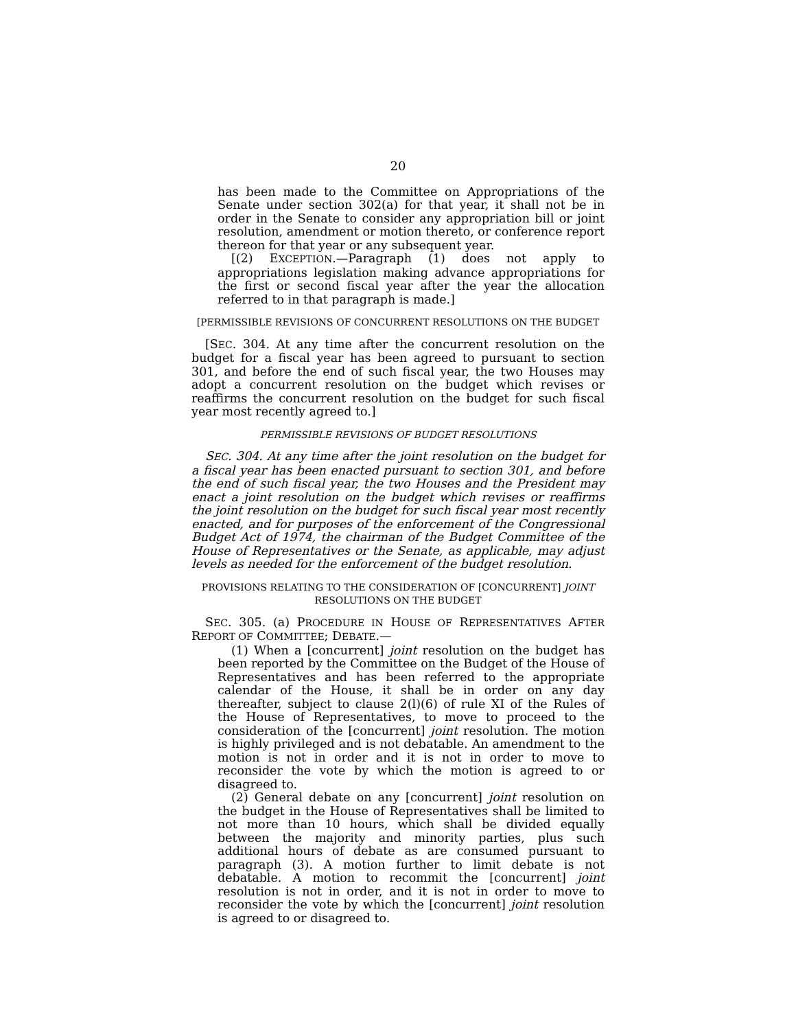20
has been made to the Committee on Appropriations of the Senate under section 302(a) for that year, it shall not be in order in the Senate to consider any appropriation bill or joint resolution, amendment or motion thereto, or conference report thereon for that year or any subsequent year.
[(2) EXCEPTION.—Paragraph (1) does not apply to appropriations legislation making advance appropriations for the first or second fiscal year after the year the allocation referred to in that paragraph is made.]
[PERMISSIBLE REVISIONS OF CONCURRENT RESOLUTIONS ON THE BUDGET
[SEC. 304. At any time after the concurrent resolution on the budget for a fiscal year has been agreed to pursuant to section 301, and before the end of such fiscal year, the two Houses may adopt a concurrent resolution on the budget which revises or reaffirms the concurrent resolution on the budget for such fiscal year most recently agreed to.]
PERMISSIBLE REVISIONS OF BUDGET RESOLUTIONS
SEC. 304. At any time after the joint resolution on the budget for a fiscal year has been enacted pursuant to section 301, and before the end of such fiscal year, the two Houses and the President may enact a joint resolution on the budget which revises or reaffirms the joint resolution on the budget for such fiscal year most recently enacted, and for purposes of the enforcement of the Congressional Budget Act of 1974, the chairman of the Budget Committee of the House of Representatives or the Senate, as applicable, may adjust levels as needed for the enforcement of the budget resolution.
PROVISIONS RELATING TO THE CONSIDERATION OF [CONCURRENT] JOINT RESOLUTIONS ON THE BUDGET
SEC. 305. (a) PROCEDURE IN HOUSE OF REPRESENTATIVES AFTER REPORT OF COMMITTEE; DEBATE.—
(1) When a [concurrent] joint resolution on the budget has been reported by the Committee on the Budget of the House of Representatives and has been referred to the appropriate calendar of the House, it shall be in order on any day thereafter, subject to clause 2(l)(6) of rule XI of the Rules of the House of Representatives, to move to proceed to the consideration of the [concurrent] joint resolution. The motion is highly privileged and is not debatable. An amendment to the motion is not in order and it is not in order to move to reconsider the vote by which the motion is agreed to or disagreed to.
(2) General debate on any [concurrent] joint resolution on the budget in the House of Representatives shall be limited to not more than 10 hours, which shall be divided equally between the majority and minority parties, plus such additional hours of debate as are consumed pursuant to paragraph (3). A motion further to limit debate is not debatable. A motion to recommit the [concurrent] joint resolution is not in order, and it is not in order to move to reconsider the vote by which the [concurrent] joint resolution is agreed to or disagreed to.